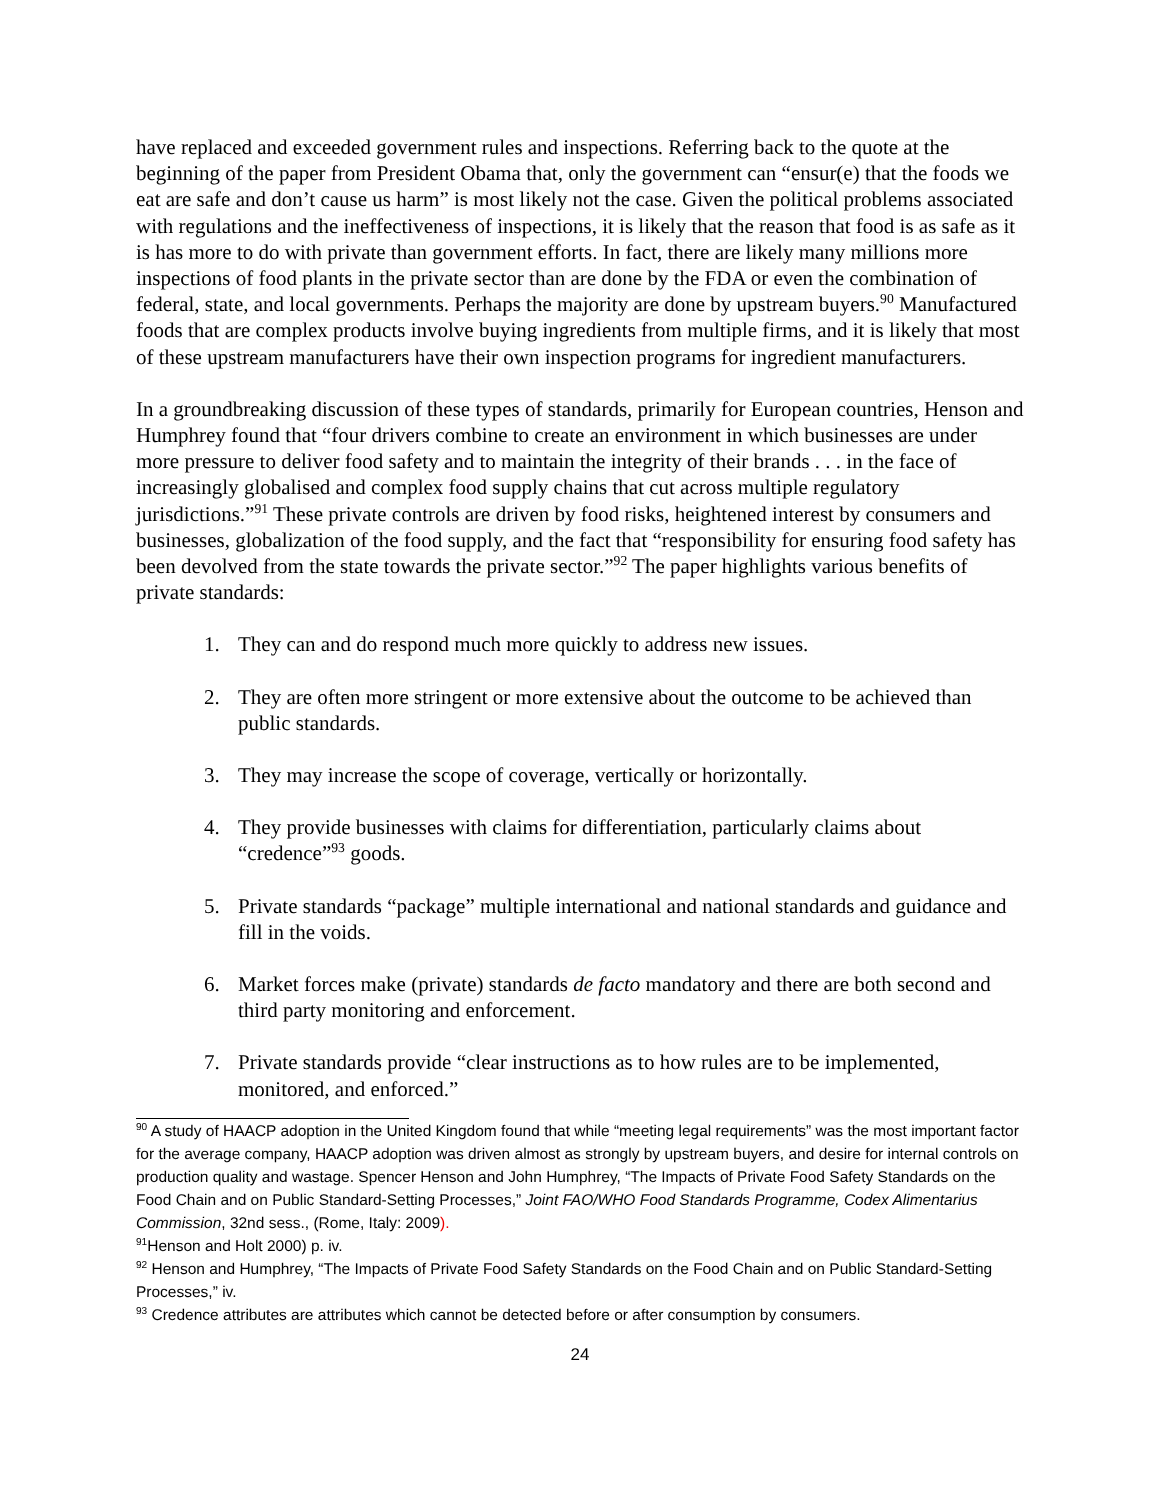have replaced and exceeded government rules and inspections. Referring back to the quote at the beginning of the paper from President Obama that, only the government can “ensur(e) that the foods we eat are safe and don’t cause us harm” is most likely not the case. Given the political problems associated with regulations and the ineffectiveness of inspections, it is likely that the reason that food is as safe as it is has more to do with private than government efforts. In fact, there are likely many millions more inspections of food plants in the private sector than are done by the FDA or even the combination of federal, state, and local governments. Perhaps the majority are done by upstream buyers.<sup>90</sup> Manufactured foods that are complex products involve buying ingredients from multiple firms, and it is likely that most of these upstream manufacturers have their own inspection programs for ingredient manufacturers.
In a groundbreaking discussion of these types of standards, primarily for European countries, Henson and Humphrey found that “four drivers combine to create an environment in which businesses are under more pressure to deliver food safety and to maintain the integrity of their brands . . . in the face of increasingly globalised and complex food supply chains that cut across multiple regulatory jurisdictions.”<sup>91</sup> These private controls are driven by food risks, heightened interest by consumers and businesses, globalization of the food supply, and the fact that “responsibility for ensuring food safety has been devolved from the state towards the private sector.”<sup>92</sup> The paper highlights various benefits of private standards:
1. They can and do respond much more quickly to address new issues.
2. They are often more stringent or more extensive about the outcome to be achieved than public standards.
3. They may increase the scope of coverage, vertically or horizontally.
4. They provide businesses with claims for differentiation, particularly claims about “credence”<sup>93</sup> goods.
5. Private standards “package” multiple international and national standards and guidance and fill in the voids.
6. Market forces make (private) standards de facto mandatory and there are both second and third party monitoring and enforcement.
7. Private standards provide “clear instructions as to how rules are to be implemented, monitored, and enforced.”
<sup>90</sup> A study of HAACP adoption in the United Kingdom found that while “meeting legal requirements” was the most important factor for the average company, HAACP adoption was driven almost as strongly by upstream buyers, and desire for internal controls on production quality and wastage. Spencer Henson and John Humphrey, “The Impacts of Private Food Safety Standards on the Food Chain and on Public Standard-Setting Processes,” Joint FAO/WHO Food Standards Programme, Codex Alimentarius Commission, 32nd sess., (Rome, Italy: 2009).
<sup>91</sup> Henson and Holt 2000) p. iv.
<sup>92</sup> Henson and Humphrey, “The Impacts of Private Food Safety Standards on the Food Chain and on Public Standard-Setting Processes,” iv.
<sup>93</sup> Credence attributes are attributes which cannot be detected before or after consumption by consumers.
24